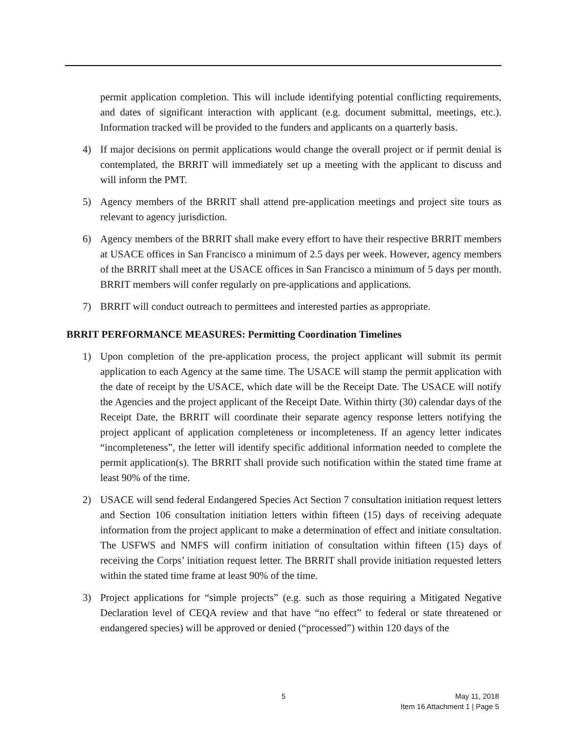permit application completion. This will include identifying potential conflicting requirements, and dates of significant interaction with applicant (e.g. document submittal, meetings, etc.). Information tracked will be provided to the funders and applicants on a quarterly basis.
4) If major decisions on permit applications would change the overall project or if permit denial is contemplated, the BRRIT will immediately set up a meeting with the applicant to discuss and will inform the PMT.
5) Agency members of the BRRIT shall attend pre-application meetings and project site tours as relevant to agency jurisdiction.
6) Agency members of the BRRIT shall make every effort to have their respective BRRIT members at USACE offices in San Francisco a minimum of 2.5 days per week. However, agency members of the BRRIT shall meet at the USACE offices in San Francisco a minimum of 5 days per month. BRRIT members will confer regularly on pre-applications and applications.
7) BRRIT will conduct outreach to permittees and interested parties as appropriate.
BRRIT PERFORMANCE MEASURES: Permitting Coordination Timelines
1) Upon completion of the pre-application process, the project applicant will submit its permit application to each Agency at the same time. The USACE will stamp the permit application with the date of receipt by the USACE, which date will be the Receipt Date. The USACE will notify the Agencies and the project applicant of the Receipt Date. Within thirty (30) calendar days of the Receipt Date, the BRRIT will coordinate their separate agency response letters notifying the project applicant of application completeness or incompleteness. If an agency letter indicates “incompleteness”, the letter will identify specific additional information needed to complete the permit application(s). The BRRIT shall provide such notification within the stated time frame at least 90% of the time.
2) USACE will send federal Endangered Species Act Section 7 consultation initiation request letters and Section 106 consultation initiation letters within fifteen (15) days of receiving adequate information from the project applicant to make a determination of effect and initiate consultation. The USFWS and NMFS will confirm initiation of consultation within fifteen (15) days of receiving the Corps’ initiation request letter. The BRRIT shall provide initiation requested letters within the stated time frame at least 90% of the time.
3) Project applications for “simple projects” (e.g. such as those requiring a Mitigated Negative Declaration level of CEQA review and that have “no effect” to federal or state threatened or endangered species) will be approved or denied (“processed”) within 120 days of the
5
May 11, 2018
Item 16 Attachment 1 | Page 5